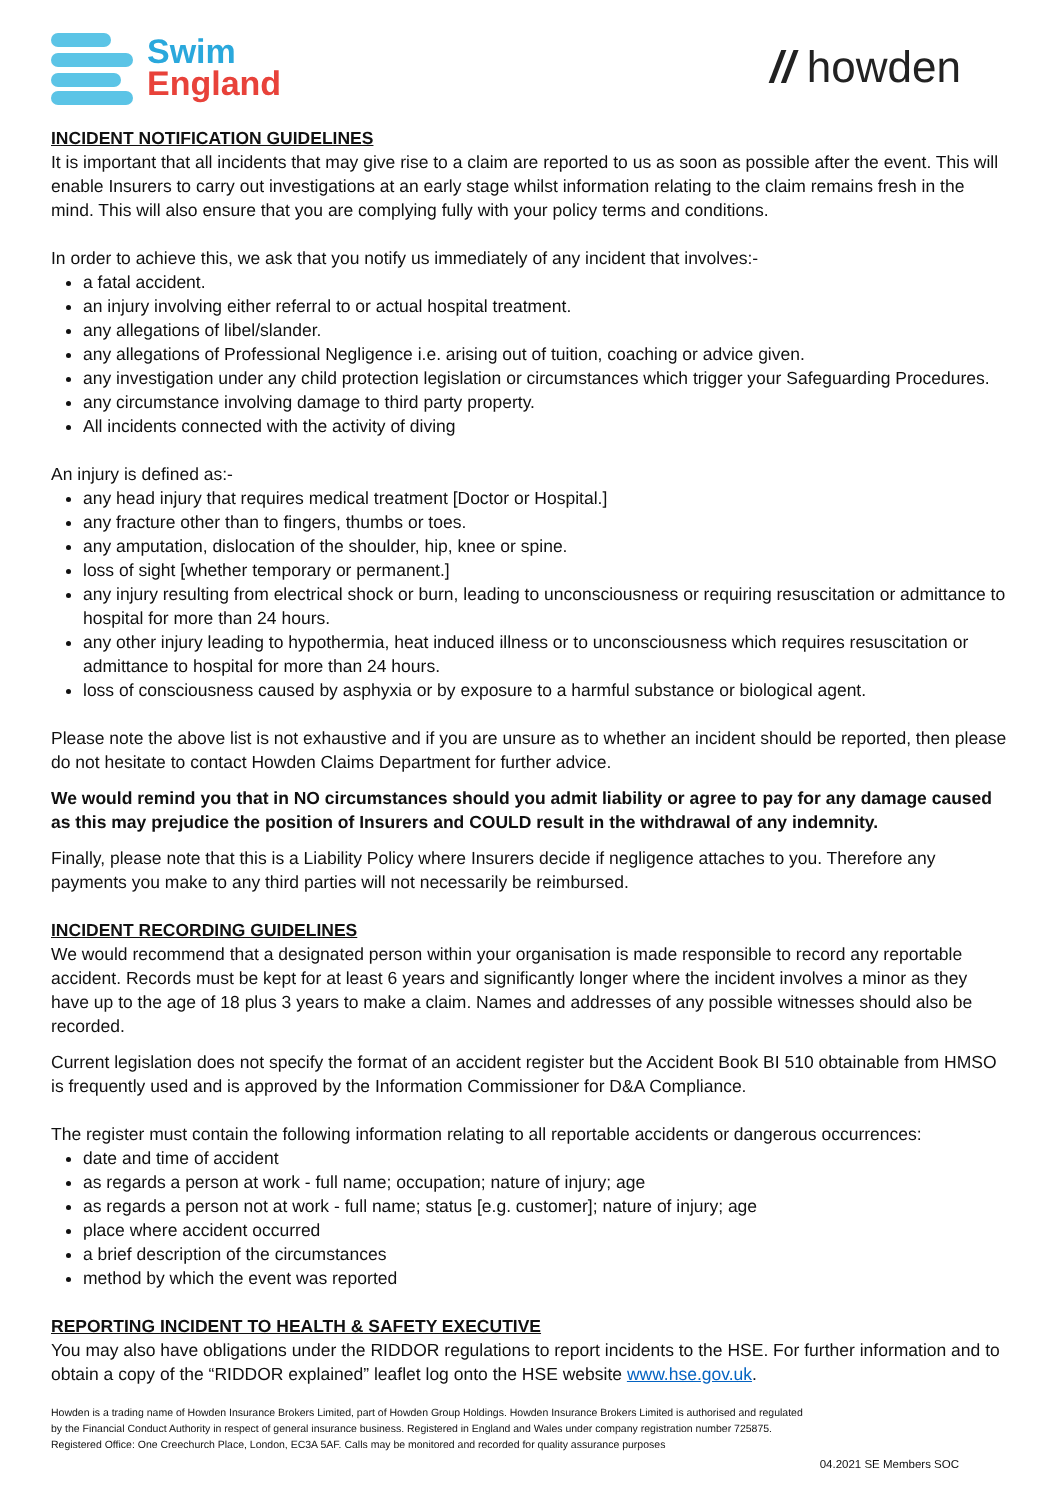Swim
England
// howden
INCIDENT NOTIFICATION GUIDELINES
It is important that all incidents that may give rise to a claim are reported to us as soon as possible after the event. This will enable Insurers to carry out investigations at an early stage whilst information relating to the claim remains fresh in the mind. This will also ensure that you are complying fully with your policy terms and conditions.
In order to achieve this, we ask that you notify us immediately of any incident that involves:-
a fatal accident.
an injury involving either referral to or actual hospital treatment.
any allegations of libel/slander.
any allegations of Professional Negligence i.e. arising out of tuition, coaching or advice given.
any investigation under any child protection legislation or circumstances which trigger your Safeguarding Procedures.
any circumstance involving damage to third party property.
All incidents connected with the activity of diving
An injury is defined as:-
any head injury that requires medical treatment [Doctor or Hospital.]
any fracture other than to fingers, thumbs or toes.
any amputation, dislocation of the shoulder, hip, knee or spine.
loss of sight [whether temporary or permanent.]
any injury resulting from electrical shock or burn, leading to unconsciousness or requiring resuscitation or admittance to hospital for more than 24 hours.
any other injury leading to hypothermia, heat induced illness or to unconsciousness which requires resuscitation or admittance to hospital for more than 24 hours.
loss of consciousness caused by asphyxia or by exposure to a harmful substance or biological agent.
Please note the above list is not exhaustive and if you are unsure as to whether an incident should be reported, then please do not hesitate to contact Howden Claims Department for further advice.
We would remind you that in NO circumstances should you admit liability or agree to pay for any damage caused as this may prejudice the position of Insurers and COULD result in the withdrawal of any indemnity.
Finally, please note that this is a Liability Policy where Insurers decide if negligence attaches to you. Therefore any payments you make to any third parties will not necessarily be reimbursed.
INCIDENT RECORDING GUIDELINES
We would recommend that a designated person within your organisation is made responsible to record any reportable accident. Records must be kept for at least 6 years and significantly longer where the incident involves a minor as they have up to the age of 18 plus 3 years to make a claim. Names and addresses of any possible witnesses should also be recorded.
Current legislation does not specify the format of an accident register but the Accident Book BI 510 obtainable from HMSO is frequently used and is approved by the Information Commissioner for D&A Compliance.
The register must contain the following information relating to all reportable accidents or dangerous occurrences:
date and time of accident
as regards a person at work - full name; occupation; nature of injury; age
as regards a person not at work - full name; status [e.g. customer]; nature of injury; age
place where accident occurred
a brief description of the circumstances
method by which the event was reported
REPORTING INCIDENT TO HEALTH & SAFETY EXECUTIVE
You may also have obligations under the RIDDOR regulations to report incidents to the HSE. For further information and to obtain a copy of the “RIDDOR explained” leaflet log onto the HSE website www.hse.gov.uk.
Howden is a trading name of Howden Insurance Brokers Limited, part of Howden Group Holdings. Howden Insurance Brokers Limited is authorised and regulated
by the Financial Conduct Authority in respect of general insurance business. Registered in England and Wales under company registration number 725875.
Registered Office: One Creechurch Place, London, EC3A 5AF. Calls may be monitored and recorded for quality assurance purposes
04.2021 SE Members SOC